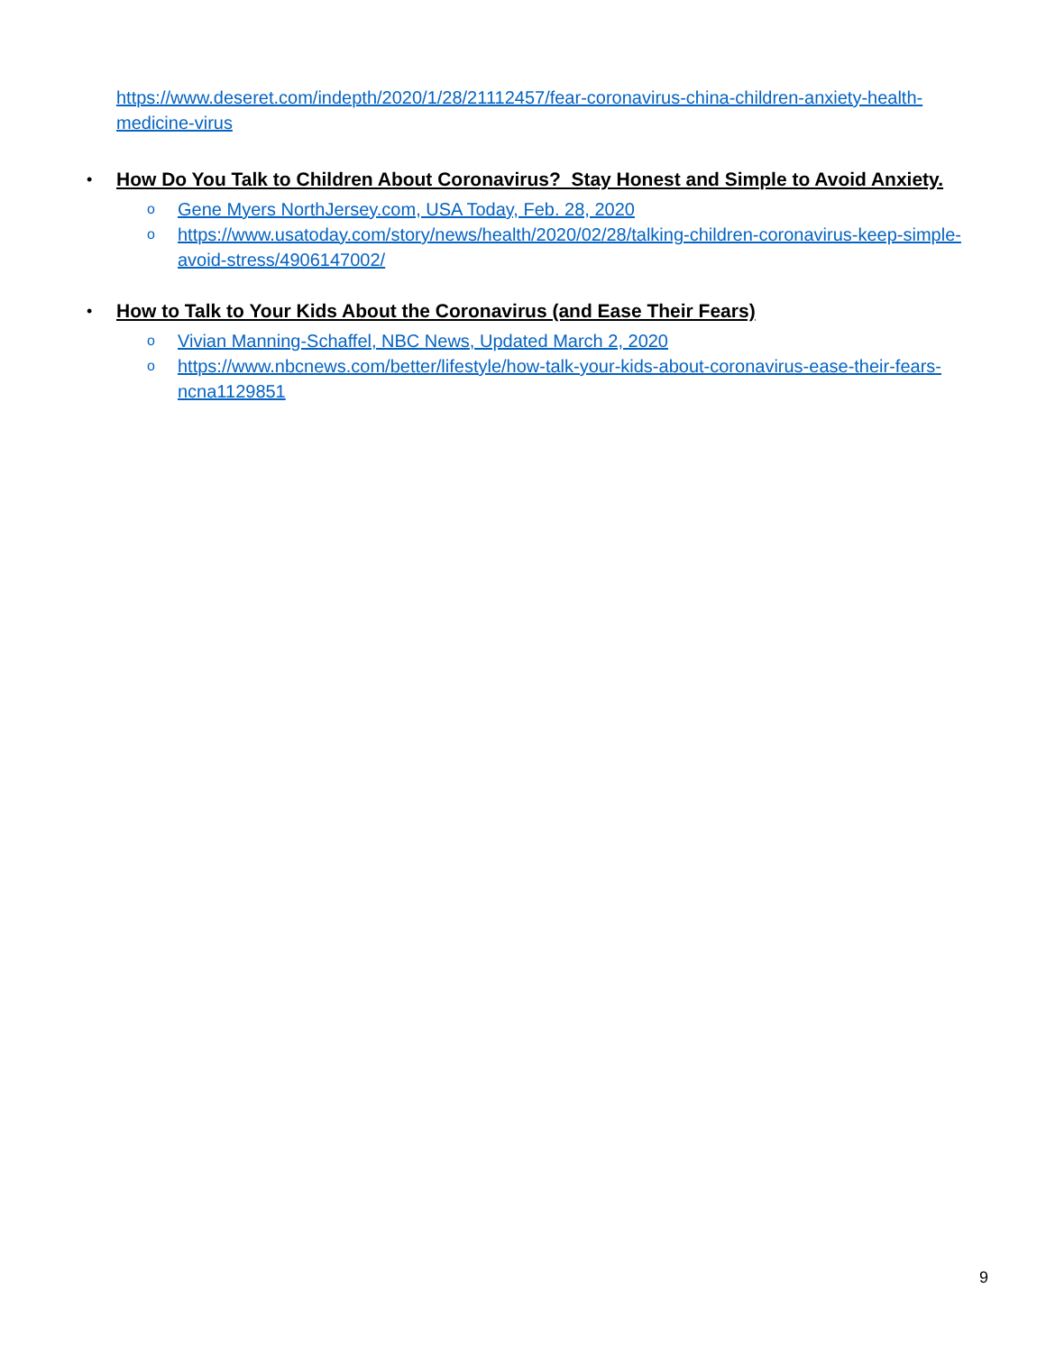https://www.deseret.com/indepth/2020/1/28/21112457/fear-coronavirus-china-children-anxiety-health-medicine-virus
•
How Do You Talk to Children About Coronavirus? Stay Honest and Simple to Avoid Anxiety.
o
Gene Myers NorthJersey.com, USA Today, Feb. 28, 2020
o
https://www.usatoday.com/story/news/health/2020/02/28/talking-children-coronavirus-keep-simple-avoid-stress/4906147002/
•
How to Talk to Your Kids About the Coronavirus (and Ease Their Fears)
o
Vivian Manning-Schaffel, NBC News, Updated March 2, 2020
o
https://www.nbcnews.com/better/lifestyle/how-talk-your-kids-about-coronavirus-ease-their-fears-ncna1129851
9